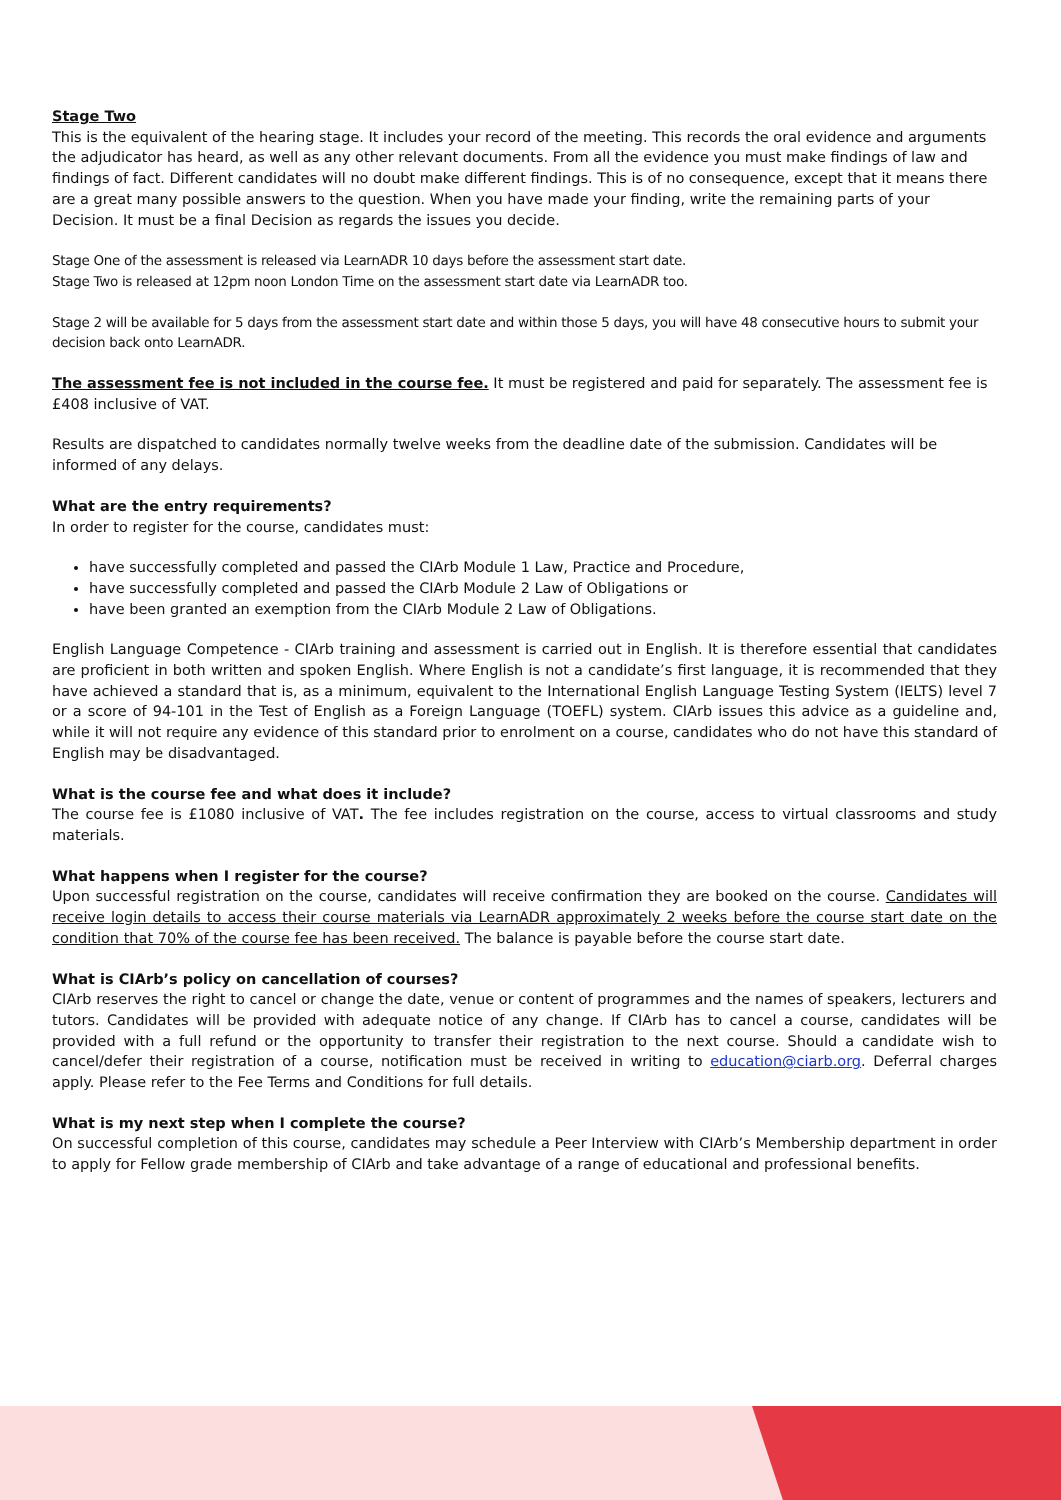Stage Two
This is the equivalent of the hearing stage. It includes your record of the meeting. This records the oral evidence and arguments the adjudicator has heard, as well as any other relevant documents. From all the evidence you must make findings of law and findings of fact. Different candidates will no doubt make different findings. This is of no consequence, except that it means there are a great many possible answers to the question. When you have made your finding, write the remaining parts of your Decision. It must be a final Decision as regards the issues you decide.
Stage One of the assessment is released via LearnADR 10 days before the assessment start date.
Stage Two is released at 12pm noon London Time on the assessment start date via LearnADR too.
Stage 2 will be available for 5 days from the assessment start date and within those 5 days, you will have 48 consecutive hours to submit your decision back onto LearnADR.
The assessment fee is not included in the course fee. It must be registered and paid for separately. The assessment fee is £408 inclusive of VAT.
Results are dispatched to candidates normally twelve weeks from the deadline date of the submission. Candidates will be informed of any delays.
What are the entry requirements?
In order to register for the course, candidates must:
have successfully completed and passed the CIArb Module 1 Law, Practice and Procedure,
have successfully completed and passed the CIArb Module 2 Law of Obligations or
have been granted an exemption from the CIArb Module 2 Law of Obligations.
English Language Competence - CIArb training and assessment is carried out in English. It is therefore essential that candidates are proficient in both written and spoken English. Where English is not a candidate’s first language, it is recommended that they have achieved a standard that is, as a minimum, equivalent to the International English Language Testing System (IELTS) level 7 or a score of 94-101 in the Test of English as a Foreign Language (TOEFL) system. CIArb issues this advice as a guideline and, while it will not require any evidence of this standard prior to enrolment on a course, candidates who do not have this standard of English may be disadvantaged.
What is the course fee and what does it include?
The course fee is £1080 inclusive of VAT. The fee includes registration on the course, access to virtual classrooms and study materials.
What happens when I register for the course?
Upon successful registration on the course, candidates will receive confirmation they are booked on the course. Candidates will receive login details to access their course materials via LearnADR approximately 2 weeks before the course start date on the condition that 70% of the course fee has been received. The balance is payable before the course start date.
What is CIArb’s policy on cancellation of courses?
CIArb reserves the right to cancel or change the date, venue or content of programmes and the names of speakers, lecturers and tutors. Candidates will be provided with adequate notice of any change. If CIArb has to cancel a course, candidates will be provided with a full refund or the opportunity to transfer their registration to the next course. Should a candidate wish to cancel/defer their registration of a course, notification must be received in writing to education@ciarb.org. Deferral charges apply. Please refer to the Fee Terms and Conditions for full details.
What is my next step when I complete the course?
On successful completion of this course, candidates may schedule a Peer Interview with CIArb’s Membership department in order to apply for Fellow grade membership of CIArb and take advantage of a range of educational and professional benefits.